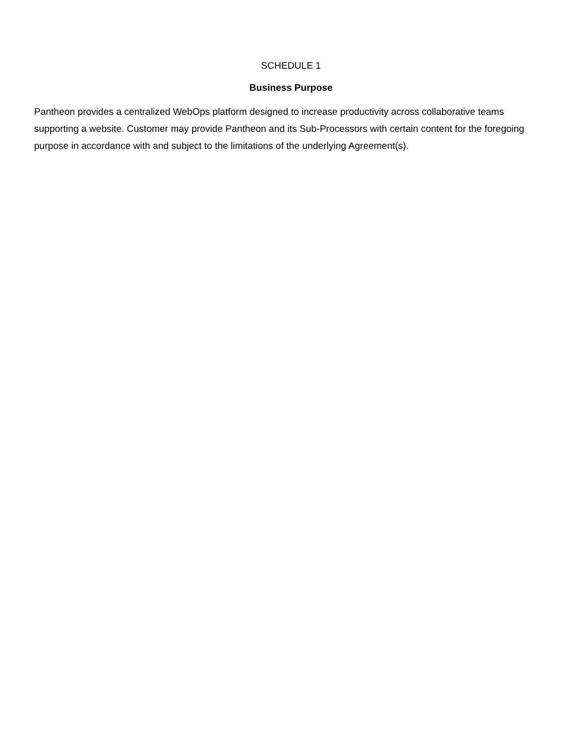SCHEDULE 1
Business Purpose
Pantheon provides a centralized WebOps platform designed to increase productivity across collaborative teams supporting a website. Customer may provide Pantheon and its Sub-Processors with certain content for the foregoing purpose in accordance with and subject to the limitations of the underlying Agreement(s).